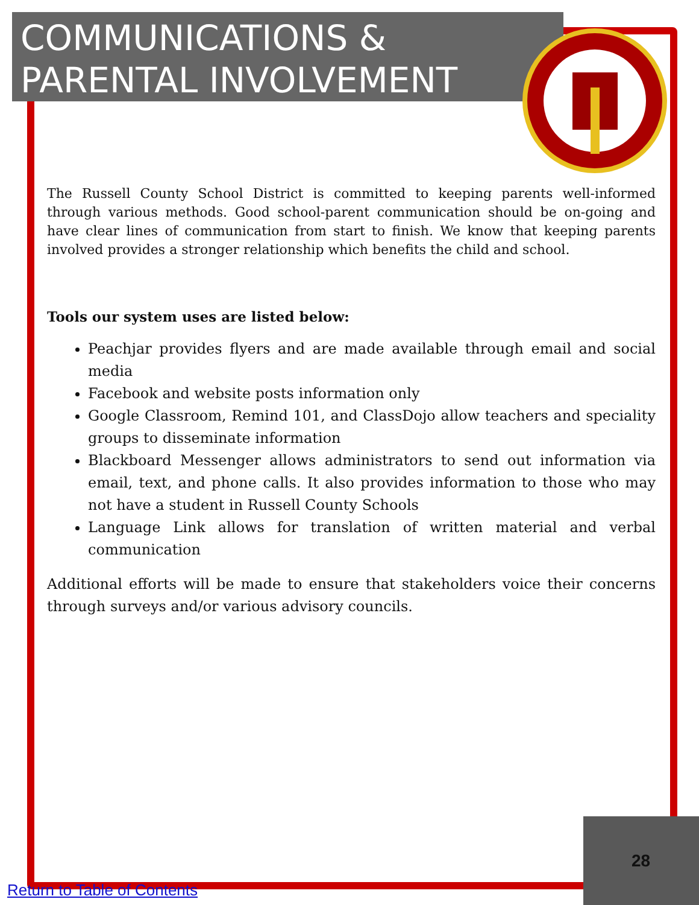COMMUNICATIONS & PARENTAL INVOLVEMENT
The Russell County School District is committed to keeping parents well-informed through various methods. Good school-parent communication should be on-going and have clear lines of communication from start to finish. We know that keeping parents involved provides a stronger relationship which benefits the child and school.
Tools our system uses are listed below:
Peachjar provides flyers and are made available through email and social media
Facebook and website posts information only
Google Classroom, Remind 101, and ClassDojo allow teachers and speciality groups to disseminate information
Blackboard Messenger allows administrators to send out information via email, text, and phone calls. It also provides information to those who may not have a student in Russell County Schools
Language Link allows for translation of written material and verbal communication
Additional efforts will be made to ensure that stakeholders voice their concerns through surveys and/or various advisory councils.
28
Return to Table of Contents